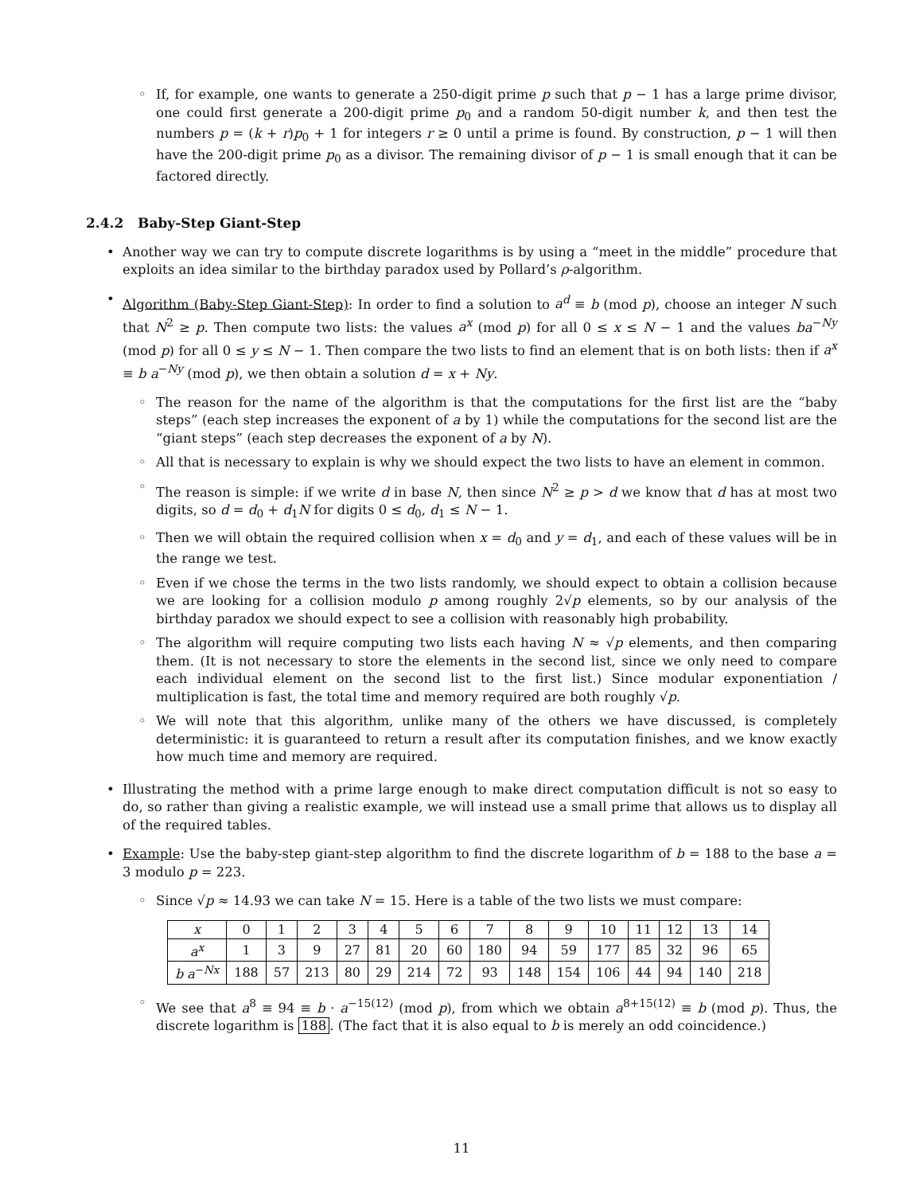◦
If, for example, one wants to generate a 250-digit prime p such that p − 1 has a large prime divisor, one could first generate a 200-digit prime p<sub>0</sub> and a random 50-digit number k, and then test the numbers p = (k + r)p<sub>0</sub> + 1 for integers r ≥ 0 until a prime is found. By construction, p − 1 will then have the 200-digit prime p<sub>0</sub> as a divisor. The remaining divisor of p − 1 is small enough that it can be factored directly.
2.4.2 Baby-Step Giant-Step
•
Another way we can try to compute discrete logarithms is by using a “meet in the middle” procedure that exploits an idea similar to the birthday paradox used by Pollard’s ρ-algorithm.
•
Algorithm (Baby-Step Giant-Step): In order to find a solution to a<sup>d</sup> ≡ b (mod p), choose an integer N such that N<sup>2</sup> ≥ p. Then compute two lists: the values a<sup>x</sup> (mod p) for all 0 ≤ x ≤ N − 1 and the values ba<sup>−Ny</sup> (mod p) for all 0 ≤ y ≤ N − 1. Then compare the two lists to find an element that is on both lists: then if a<sup>x</sup> ≡ b a<sup>−Ny</sup> (mod p), we then obtain a solution d = x + Ny.
◦
The reason for the name of the algorithm is that the computations for the first list are the “baby steps” (each step increases the exponent of a by 1) while the computations for the second list are the “giant steps” (each step decreases the exponent of a by N).
◦
All that is necessary to explain is why we should expect the two lists to have an element in common.
◦
The reason is simple: if we write d in base N, then since N<sup>2</sup> ≥ p > d we know that d has at most two digits, so d = d<sub>0</sub> + d<sub>1</sub>N for digits 0 ≤ d<sub>0</sub>, d<sub>1</sub> ≤ N − 1.
◦
Then we will obtain the required collision when x = d<sub>0</sub> and y = d<sub>1</sub>, and each of these values will be in the range we test.
◦
Even if we chose the terms in the two lists randomly, we should expect to obtain a collision because we are looking for a collision modulo p among roughly 2√p elements, so by our analysis of the birthday paradox we should expect to see a collision with reasonably high probability.
◦
The algorithm will require computing two lists each having N ≈ √p elements, and then comparing them. (It is not necessary to store the elements in the second list, since we only need to compare each individual element on the second list to the first list.) Since modular exponentiation / multiplication is fast, the total time and memory required are both roughly √p.
◦
We will note that this algorithm, unlike many of the others we have discussed, is completely deterministic: it is guaranteed to return a result after its computation finishes, and we know exactly how much time and memory are required.
•
Illustrating the method with a prime large enough to make direct computation difficult is not so easy to do, so rather than giving a realistic example, we will instead use a small prime that allows us to display all of the required tables.
•
Example: Use the baby-step giant-step algorithm to find the discrete logarithm of b = 188 to the base a = 3 modulo p = 223.
◦
Since √p ≈ 14.93 we can take N = 15. Here is a table of the two lists we must compare:
| x | 0 | 1 | 2 | 3 | 4 | 5 | 6 | 7 | 8 | 9 | 10 | 11 | 12 | 13 | 14 |
| a<sup>x</sup> | 1 | 3 | 9 | 27 | 81 | 20 | 60 | 180 | 94 | 59 | 177 | 85 | 32 | 96 | 65 |
| b a<sup>−Nx</sup> | 188 | 57 | 213 | 80 | 29 | 214 | 72 | 93 | 148 | 154 | 106 | 44 | 94 | 140 | 218 |
◦
We see that a<sup>8</sup> ≡ 94 ≡ b · a<sup>−15(12)</sup> (mod p), from which we obtain a<sup>8+15(12)</sup> ≡ b (mod p). Thus, the discrete logarithm is 188. (The fact that it is also equal to b is merely an odd coincidence.)
11